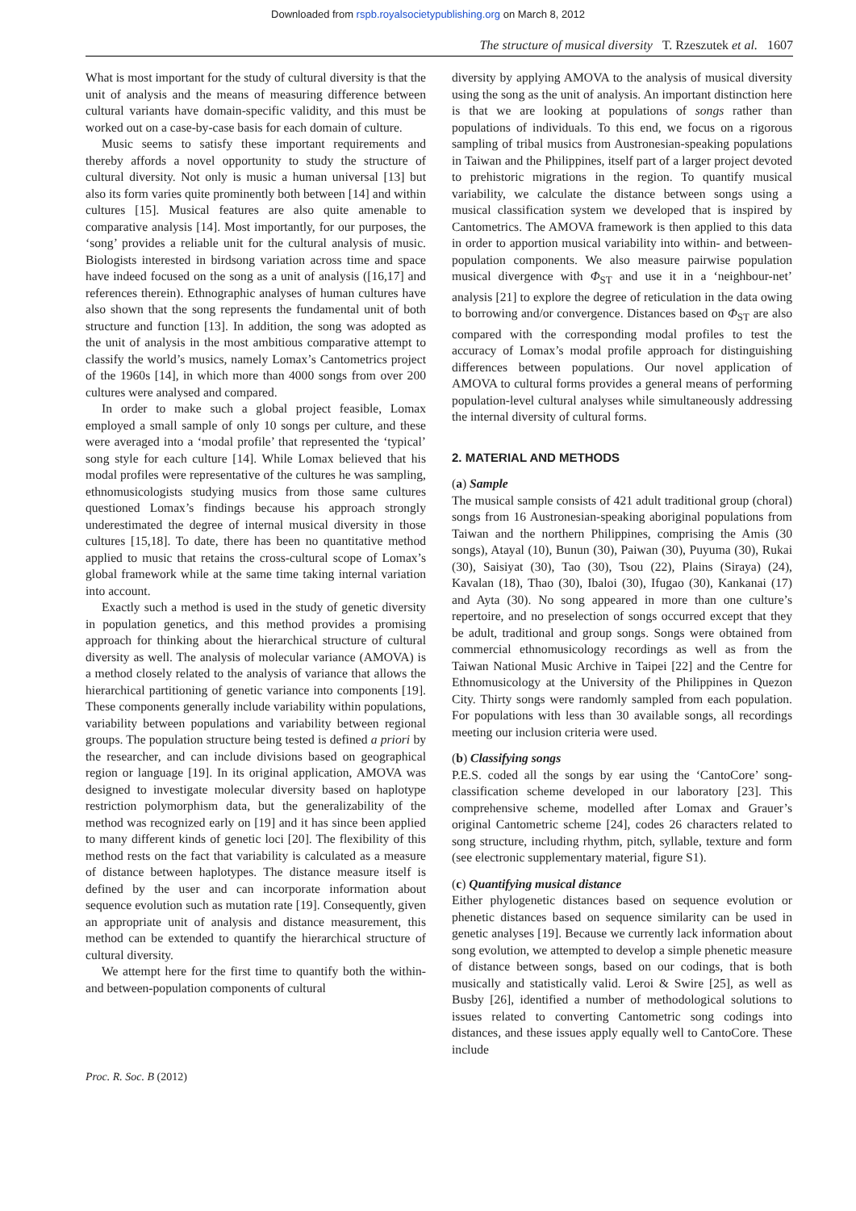Downloaded from rspb.royalsocietypublishing.org on March 8, 2012
The structure of musical diversity T. Rzeszutek et al. 1607
What is most important for the study of cultural diversity is that the unit of analysis and the means of measuring difference between cultural variants have domain-specific validity, and this must be worked out on a case-by-case basis for each domain of culture.
Music seems to satisfy these important requirements and thereby affords a novel opportunity to study the structure of cultural diversity. Not only is music a human universal [13] but also its form varies quite prominently both between [14] and within cultures [15]. Musical features are also quite amenable to comparative analysis [14]. Most importantly, for our purposes, the ‘song’ provides a reliable unit for the cultural analysis of music. Biologists interested in birdsong variation across time and space have indeed focused on the song as a unit of analysis ([16,17] and references therein). Ethnographic analyses of human cultures have also shown that the song represents the fundamental unit of both structure and function [13]. In addition, the song was adopted as the unit of analysis in the most ambitious comparative attempt to classify the world’s musics, namely Lomax’s Cantometrics project of the 1960s [14], in which more than 4000 songs from over 200 cultures were analysed and compared.
In order to make such a global project feasible, Lomax employed a small sample of only 10 songs per culture, and these were averaged into a ‘modal profile’ that represented the ‘typical’ song style for each culture [14]. While Lomax believed that his modal profiles were representative of the cultures he was sampling, ethnomusicologists studying musics from those same cultures questioned Lomax’s findings because his approach strongly underestimated the degree of internal musical diversity in those cultures [15,18]. To date, there has been no quantitative method applied to music that retains the cross-cultural scope of Lomax’s global framework while at the same time taking internal variation into account.
Exactly such a method is used in the study of genetic diversity in population genetics, and this method provides a promising approach for thinking about the hierarchical structure of cultural diversity as well. The analysis of molecular variance (AMOVA) is a method closely related to the analysis of variance that allows the hierarchical partitioning of genetic variance into components [19]. These components generally include variability within populations, variability between populations and variability between regional groups. The population structure being tested is defined a priori by the researcher, and can include divisions based on geographical region or language [19]. In its original application, AMOVA was designed to investigate molecular diversity based on haplotype restriction polymorphism data, but the generalizability of the method was recognized early on [19] and it has since been applied to many different kinds of genetic loci [20]. The flexibility of this method rests on the fact that variability is calculated as a measure of distance between haplotypes. The distance measure itself is defined by the user and can incorporate information about sequence evolution such as mutation rate [19]. Consequently, given an appropriate unit of analysis and distance measurement, this method can be extended to quantify the hierarchical structure of cultural diversity.
We attempt here for the first time to quantify both the within- and between-population components of cultural
diversity by applying AMOVA to the analysis of musical diversity using the song as the unit of analysis. An important distinction here is that we are looking at populations of songs rather than populations of individuals. To this end, we focus on a rigorous sampling of tribal musics from Austronesian-speaking populations in Taiwan and the Philippines, itself part of a larger project devoted to prehistoric migrations in the region. To quantify musical variability, we calculate the distance between songs using a musical classification system we developed that is inspired by Cantometrics. The AMOVA framework is then applied to this data in order to apportion musical variability into within- and between-population components. We also measure pairwise population musical divergence with Φ<sub>ST</sub> and use it in a ‘neighbour-net’ analysis [21] to explore the degree of reticulation in the data owing to borrowing and/or convergence. Distances based on Φ<sub>ST</sub> are also compared with the corresponding modal profiles to test the accuracy of Lomax’s modal profile approach for distinguishing differences between populations. Our novel application of AMOVA to cultural forms provides a general means of performing population-level cultural analyses while simultaneously addressing the internal diversity of cultural forms.
2. MATERIAL AND METHODS
(a) Sample
The musical sample consists of 421 adult traditional group (choral) songs from 16 Austronesian-speaking aboriginal populations from Taiwan and the northern Philippines, comprising the Amis (30 songs), Atayal (10), Bunun (30), Paiwan (30), Puyuma (30), Rukai (30), Saisiyat (30), Tao (30), Tsou (22), Plains (Siraya) (24), Kavalan (18), Thao (30), Ibaloi (30), Ifugao (30), Kankanai (17) and Ayta (30). No song appeared in more than one culture’s repertoire, and no preselection of songs occurred except that they be adult, traditional and group songs. Songs were obtained from commercial ethnomusicology recordings as well as from the Taiwan National Music Archive in Taipei [22] and the Centre for Ethnomusicology at the University of the Philippines in Quezon City. Thirty songs were randomly sampled from each population. For populations with less than 30 available songs, all recordings meeting our inclusion criteria were used.
(b) Classifying songs
P.E.S. coded all the songs by ear using the ‘CantoCore’ song-classification scheme developed in our laboratory [23]. This comprehensive scheme, modelled after Lomax and Grauer’s original Cantometric scheme [24], codes 26 characters related to song structure, including rhythm, pitch, syllable, texture and form (see electronic supplementary material, figure S1).
(c) Quantifying musical distance
Either phylogenetic distances based on sequence evolution or phenetic distances based on sequence similarity can be used in genetic analyses [19]. Because we currently lack information about song evolution, we attempted to develop a simple phenetic measure of distance between songs, based on our codings, that is both musically and statistically valid. Leroi & Swire [25], as well as Busby [26], identified a number of methodological solutions to issues related to converting Cantometric song codings into distances, and these issues apply equally well to CantoCore. These include
Proc. R. Soc. B (2012)